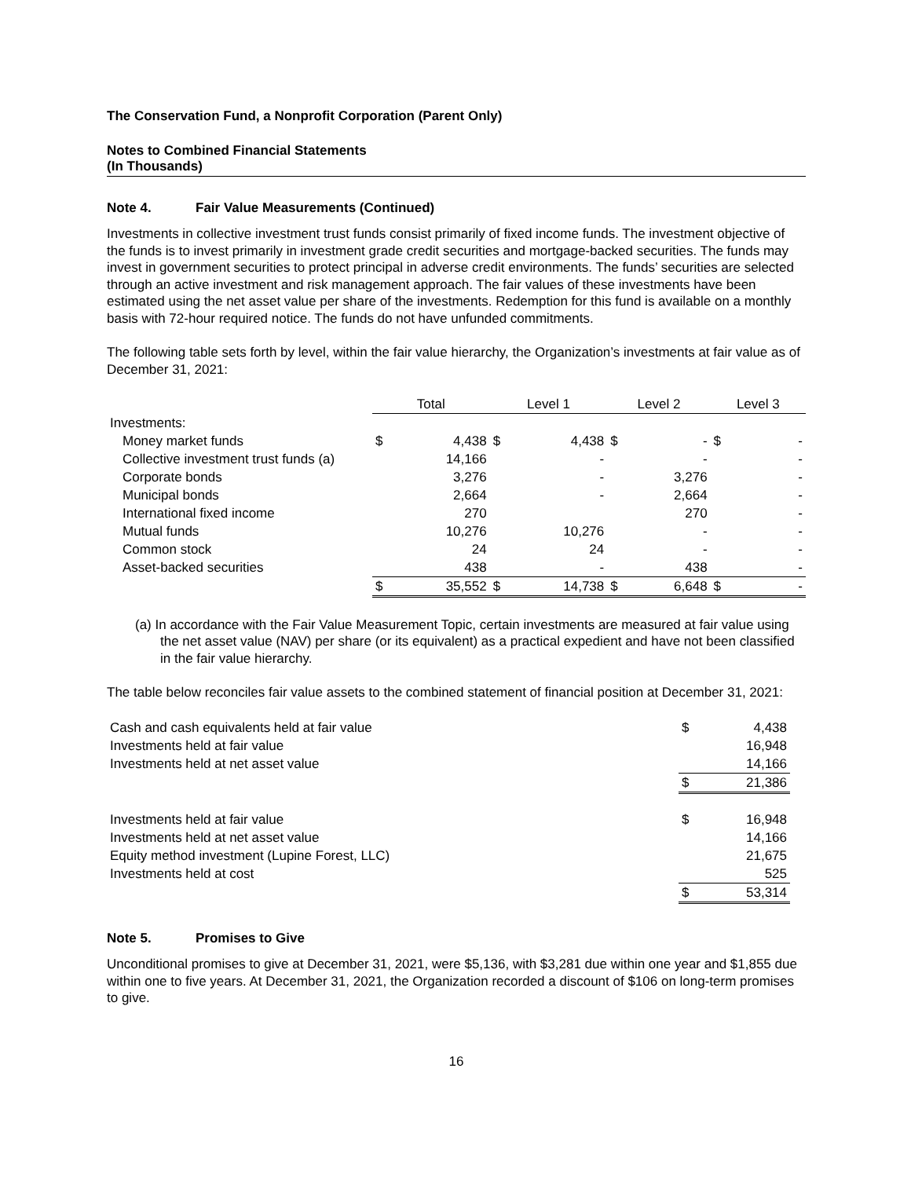The Conservation Fund, a Nonprofit Corporation (Parent Only)
Notes to Combined Financial Statements
(In Thousands)
Note 4. Fair Value Measurements (Continued)
Investments in collective investment trust funds consist primarily of fixed income funds. The investment objective of the funds is to invest primarily in investment grade credit securities and mortgage-backed securities. The funds may invest in government securities to protect principal in adverse credit environments. The funds’ securities are selected through an active investment and risk management approach. The fair values of these investments have been estimated using the net asset value per share of the investments. Redemption for this fund is available on a monthly basis with 72-hour required notice. The funds do not have unfunded commitments.
The following table sets forth by level, within the fair value hierarchy, the Organization’s investments at fair value as of December 31, 2021:
| | Total | | Level 1 | | Level 2 | | Level 3 | |
| Investments: | | | | | | | | |
| Money market funds | $ | 4,438 | $ | 4,438 | $ | - | $ | - |
| Collective investment trust funds (a) | | 14,166 | | - | | - | | - |
| Corporate bonds | | 3,276 | | - | | 3,276 | | - |
| Municipal bonds | | 2,664 | | - | | 2,664 | | - |
| International fixed income | | 270 | | | | 270 | | - |
| Mutual funds | | 10,276 | | 10,276 | | - | | - |
| Common stock | | 24 | | 24 | | - | | - |
| Asset-backed securities | | 438 | | - | | 438 | | - |
| | $ | 35,552 | $ | 14,738 | $ | 6,648 | $ | - |
(a) In accordance with the Fair Value Measurement Topic, certain investments are measured at fair value using the net asset value (NAV) per share (or its equivalent) as a practical expedient and have not been classified in the fair value hierarchy.
The table below reconciles fair value assets to the combined statement of financial position at December 31, 2021:
| Cash and cash equivalents held at fair value | $ | 4,438 |
| Investments held at fair value | | 16,948 |
| Investments held at net asset value | | 14,166 |
| | $ | 21,386 |
| Investments held at fair value | $ | 16,948 |
| Investments held at net asset value | | 14,166 |
| Equity method investment (Lupine Forest, LLC) | | 21,675 |
| Investments held at cost | | 525 |
| | $ | 53,314 |
Note 5. Promises to Give
Unconditional promises to give at December 31, 2021, were $5,136, with $3,281 due within one year and $1,855 due within one to five years. At December 31, 2021, the Organization recorded a discount of $106 on long-term promises to give.
16